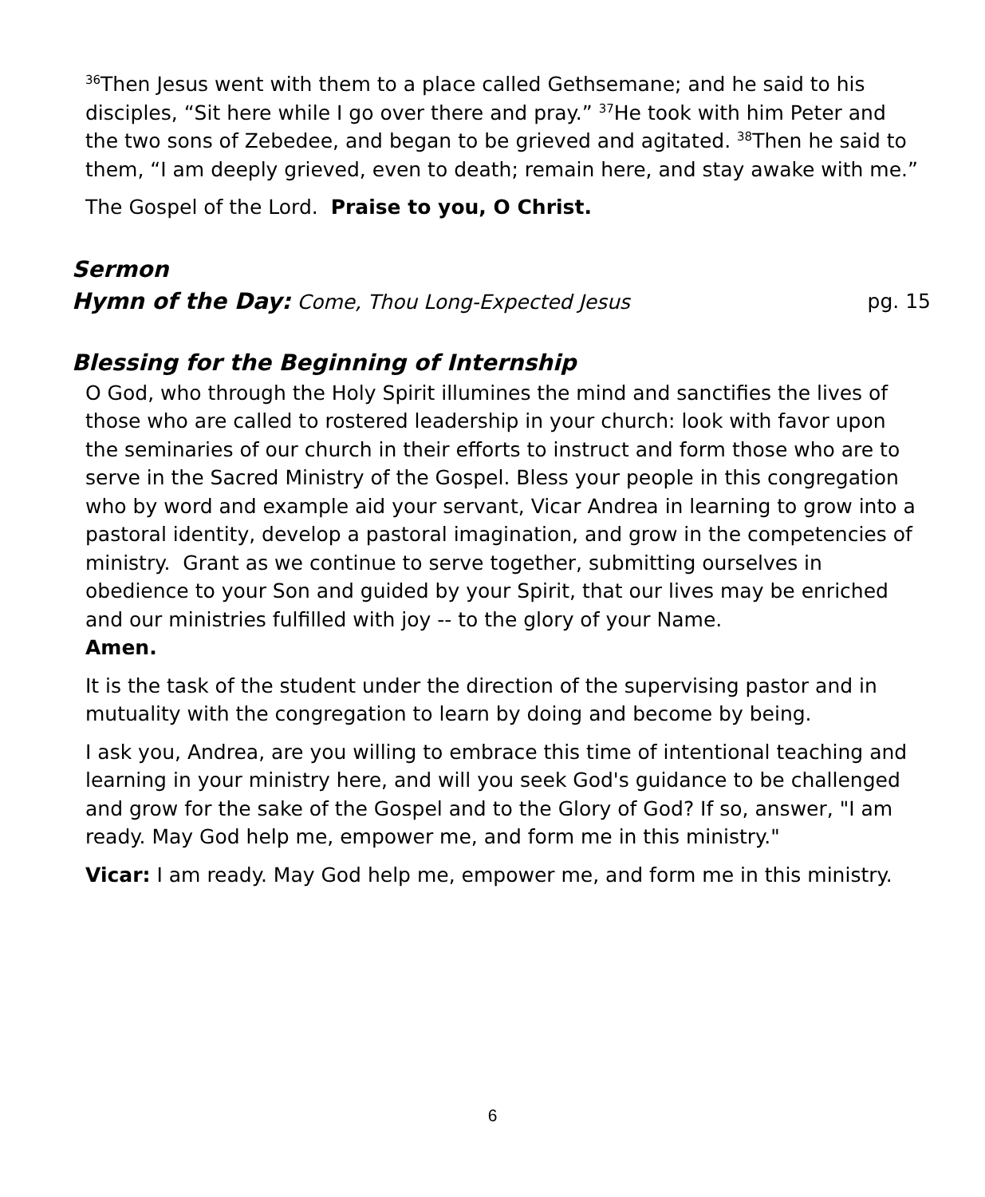<sup>36</sup> Then Jesus went with them to a place called Gethsemane; and he said to his disciples, “Sit here while I go over there and pray.” <sup>37</sup>He took with him Peter and the two sons of Zebedee, and began to be grieved and agitated. <sup>38</sup>Then he said to them, “I am deeply grieved, even to death; remain here, and stay awake with me.”
The Gospel of the Lord. Praise to you, O Christ.
Sermon
Hymn of the Day: Come, Thou Long-Expected Jesus pg. 15
Blessing for the Beginning of Internship
O God, who through the Holy Spirit illumines the mind and sanctifies the lives of those who are called to rostered leadership in your church: look with favor upon the seminaries of our church in their efforts to instruct and form those who are to serve in the Sacred Ministry of the Gospel. Bless your people in this congregation who by word and example aid your servant, Vicar Andrea in learning to grow into a pastoral identity, develop a pastoral imagination, and grow in the competencies of ministry. Grant as we continue to serve together, submitting ourselves in obedience to your Son and guided by your Spirit, that our lives may be enriched and our ministries fulfilled with joy -- to the glory of your Name.
Amen.
It is the task of the student under the direction of the supervising pastor and in mutuality with the congregation to learn by doing and become by being.
I ask you, Andrea, are you willing to embrace this time of intentional teaching and learning in your ministry here, and will you seek God's guidance to be challenged and grow for the sake of the Gospel and to the Glory of God? If so, answer, "I am ready. May God help me, empower me, and form me in this ministry."
Vicar: I am ready. May God help me, empower me, and form me in this ministry.
6